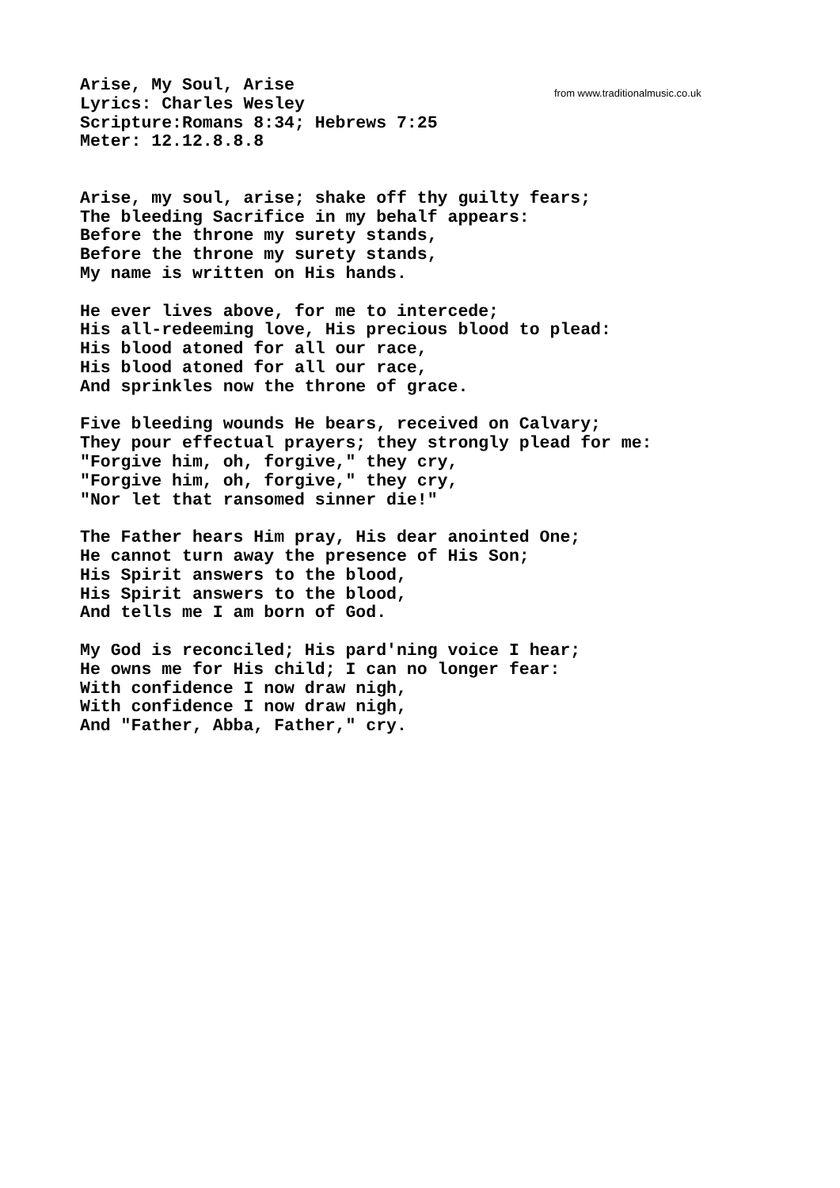Arise, My Soul, Arise
Lyrics: Charles Wesley
Scripture:Romans 8:34; Hebrews 7:25
Meter: 12.12.8.8.8


Arise, my soul, arise; shake off thy guilty fears;
The bleeding Sacrifice in my behalf appears:
Before the throne my surety stands,
Before the throne my surety stands,
My name is written on His hands.

He ever lives above, for me to intercede;
His all-redeeming love, His precious blood to plead:
His blood atoned for all our race,
His blood atoned for all our race,
And sprinkles now the throne of grace.

Five bleeding wounds He bears, received on Calvary;
They pour effectual prayers; they strongly plead for me:
"Forgive him, oh, forgive," they cry,
"Forgive him, oh, forgive," they cry,
"Nor let that ransomed sinner die!"

The Father hears Him pray, His dear anointed One;
He cannot turn away the presence of His Son;
His Spirit answers to the blood,
His Spirit answers to the blood,
And tells me I am born of God.

My God is reconciled; His pard'ning voice I hear;
He owns me for His child; I can no longer fear:
With confidence I now draw nigh,
With confidence I now draw nigh,
And "Father, Abba, Father," cry.
from www.traditionalmusic.co.uk